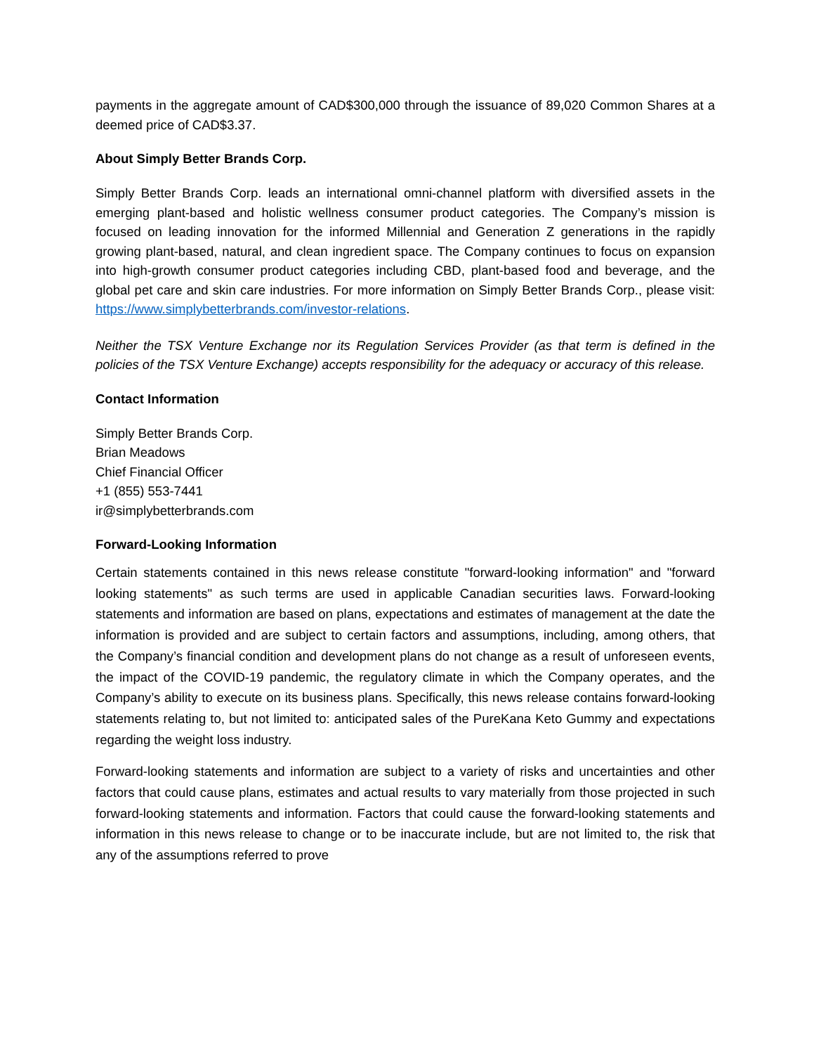payments in the aggregate amount of CAD$300,000 through the issuance of 89,020 Common Shares at a deemed price of CAD$3.37.
About Simply Better Brands Corp.
Simply Better Brands Corp. leads an international omni-channel platform with diversified assets in the emerging plant-based and holistic wellness consumer product categories. The Company’s mission is focused on leading innovation for the informed Millennial and Generation Z generations in the rapidly growing plant-based, natural, and clean ingredient space. The Company continues to focus on expansion into high-growth consumer product categories including CBD, plant-based food and beverage, and the global pet care and skin care industries. For more information on Simply Better Brands Corp., please visit: https://www.simplybetterbrands.com/investor-relations.
Neither the TSX Venture Exchange nor its Regulation Services Provider (as that term is defined in the policies of the TSX Venture Exchange) accepts responsibility for the adequacy or accuracy of this release.
Contact Information
Simply Better Brands Corp.
Brian Meadows
Chief Financial Officer
+1 (855) 553-7441
ir@simplybetterbrands.com
Forward-Looking Information
Certain statements contained in this news release constitute "forward-looking information" and "forward looking statements" as such terms are used in applicable Canadian securities laws. Forward-looking statements and information are based on plans, expectations and estimates of management at the date the information is provided and are subject to certain factors and assumptions, including, among others, that the Company’s financial condition and development plans do not change as a result of unforeseen events, the impact of the COVID-19 pandemic, the regulatory climate in which the Company operates, and the Company’s ability to execute on its business plans. Specifically, this news release contains forward-looking statements relating to, but not limited to: anticipated sales of the PureKana Keto Gummy and expectations regarding the weight loss industry.
Forward-looking statements and information are subject to a variety of risks and uncertainties and other factors that could cause plans, estimates and actual results to vary materially from those projected in such forward-looking statements and information. Factors that could cause the forward-looking statements and information in this news release to change or to be inaccurate include, but are not limited to, the risk that any of the assumptions referred to prove